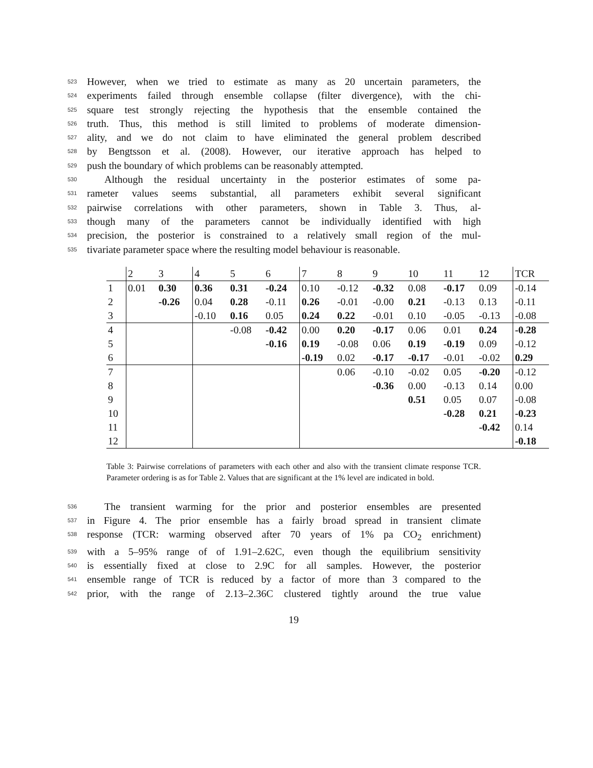523 However, when we tried to estimate as many as 20 uncertain parameters, the
524 experiments failed through ensemble collapse (filter divergence), with the chi-
525 square test strongly rejecting the hypothesis that the ensemble contained the
526 truth. Thus, this method is still limited to problems of moderate dimension-
527 ality, and we do not claim to have eliminated the general problem described
528 by Bengtsson et al. (2008). However, our iterative approach has helped to
529 push the boundary of which problems can be reasonably attempted.
530 Although the residual uncertainty in the posterior estimates of some pa-
531 rameter values seems substantial, all parameters exhibit several significant
532 pairwise correlations with other parameters, shown in Table 3. Thus, al-
533 though many of the parameters cannot be individually identified with high
534 precision, the posterior is constrained to a relatively small region of the mul-
535 tivariate parameter space where the resulting model behaviour is reasonable.
| | 2 | 3 | 4 | 5 | 6 | 7 | 8 | 9 | 10 | 11 | 12 | TCR |
| 1 | 0.01 | 0.30 | 0.36 | 0.31 | -0.24 | 0.10 | -0.12 | -0.32 | 0.08 | -0.17 | 0.09 | -0.14 |
| 2 | | -0.26 | 0.04 | 0.28 | -0.11 | 0.26 | -0.01 | -0.00 | 0.21 | -0.13 | 0.13 | -0.11 |
| 3 | | | -0.10 | 0.16 | 0.05 | 0.24 | 0.22 | -0.01 | 0.10 | -0.05 | -0.13 | -0.08 |
| 4 | | | | -0.08 | -0.42 | 0.00 | 0.20 | -0.17 | 0.06 | 0.01 | 0.24 | -0.28 |
| 5 | | | | | -0.16 | 0.19 | -0.08 | 0.06 | 0.19 | -0.19 | 0.09 | -0.12 |
| 6 | | | | | | -0.19 | 0.02 | -0.17 | -0.17 | -0.01 | -0.02 | 0.29 |
| 7 | | | | | | | 0.06 | -0.10 | -0.02 | 0.05 | -0.20 | -0.12 |
| 8 | | | | | | | | -0.36 | 0.00 | -0.13 | 0.14 | 0.00 |
| 9 | | | | | | | | | 0.51 | 0.05 | 0.07 | -0.08 |
| 10 | | | | | | | | | | -0.28 | 0.21 | -0.23 |
| 11 | | | | | | | | | | | -0.42 | 0.14 |
| 12 | | | | | | | | | | | | -0.18 |
Table 3: Pairwise correlations of parameters with each other and also with the transient climate response TCR. Parameter ordering is as for Table 2. Values that are significant at the 1% level are indicated in bold.
536 The transient warming for the prior and posterior ensembles are presented
537 in Figure 4. The prior ensemble has a fairly broad spread in transient climate
538 response (TCR: warming observed after 70 years of 1% pa CO<sub>2</sub> enrichment)
539 with a 5–95% range of of 1.91–2.62C, even though the equilibrium sensitivity
540 is essentially fixed at close to 2.9C for all samples. However, the posterior
541 ensemble range of TCR is reduced by a factor of more than 3 compared to the
542 prior, with the range of 2.13–2.36C clustered tightly around the true value
19